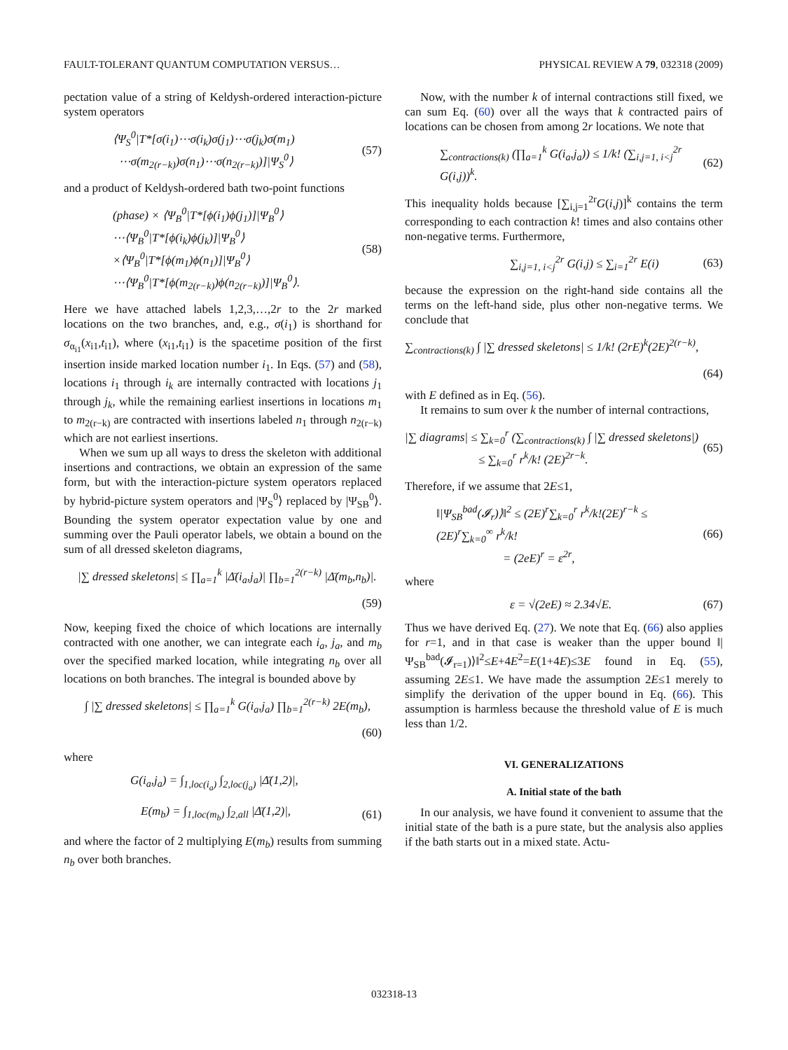FAULT-TOLERANT QUANTUM COMPUTATION VERSUS… PHYSICAL REVIEW A 79, 032318 (2009)
pectation value of a string of Keldysh-ordered interaction-picture system operators
⟨Ψ<sub>S</sub><sup>0</sup>|T*[σ(i<sub>1</sub>)⋯σ(i<sub>k</sub>)σ(j<sub>1</sub>)⋯σ(j<sub>k</sub>)σ(m<sub>1</sub>)
⋯σ(m<sub>2(r−k)</sub>)σ(n<sub>1</sub>)⋯σ(n<sub>2(r−k)</sub>)]|Ψ<sub>S</sub><sup>0</sup>⟩
(57)
and a product of Keldysh-ordered bath two-point functions
(phase) × ⟨Ψ<sub>B</sub><sup>0</sup>|T*[ϕ(i<sub>1</sub>)ϕ(j<sub>1</sub>)]|Ψ<sub>B</sub><sup>0</sup>⟩
⋯⟨Ψ<sub>B</sub><sup>0</sup>|T*[ϕ(i<sub>k</sub>)ϕ(j<sub>k</sub>)]|Ψ<sub>B</sub><sup>0</sup>⟩
×⟨Ψ<sub>B</sub><sup>0</sup>|T*[ϕ(m<sub>1</sub>)ϕ(n<sub>1</sub>)]|Ψ<sub>B</sub><sup>0</sup>⟩
⋯⟨Ψ<sub>B</sub><sup>0</sup>|T*[ϕ(m<sub>2(r−k)</sub>)ϕ(n<sub>2(r−k)</sub>)]|Ψ<sub>B</sub><sup>0</sup>⟩.
(58)
Here we have attached labels 1,2,3,…,2r to the 2r marked locations on the two branches, and, e.g., σ(i<sub>1</sub>) is shorthand for σ<sub>α<sub>i1</sub></sub>(x<sub>i1</sub>,t<sub>i1</sub>), where (x<sub>i1</sub>,t<sub>i1</sub>) is the spacetime position of the first insertion inside marked location number i<sub>1</sub>. In Eqs. (57) and (58), locations i<sub>1</sub> through i<sub>k</sub> are internally contracted with locations j<sub>1</sub> through j<sub>k</sub>, while the remaining earliest insertions in locations m<sub>1</sub> to m<sub>2(r−k)</sub> are contracted with insertions labeled n<sub>1</sub> through n<sub>2(r−k)</sub> which are not earliest insertions.
When we sum up all ways to dress the skeleton with additional insertions and contractions, we obtain an expression of the same form, but with the interaction-picture system operators replaced by hybrid-picture system operators and |Ψ<sub>S</sub><sup>0</sup>⟩ replaced by |Ψ<sub>SB</sub><sup>0</sup>⟩. Bounding the system operator expectation value by one and summing over the Pauli operator labels, we obtain a bound on the sum of all dressed skeleton diagrams,
|∑ dressed skeletons| ≤ ∏<sub>a=1</sub><sup>k</sup> |Δ̄(i<sub>a</sub>,j<sub>a</sub>)| ∏<sub>b=1</sub><sup>2(r−k)</sup> |Δ̄(m<sub>b</sub>,n<sub>b</sub>)|.
(59)
Now, keeping fixed the choice of which locations are internally contracted with one another, we can integrate each i<sub>a</sub>, j<sub>a</sub>, and m<sub>b</sub> over the specified marked location, while integrating n<sub>b</sub> over all locations on both branches. The integral is bounded above by
∫ |∑ dressed skeletons| ≤ ∏<sub>a=1</sub><sup>k</sup> G(i<sub>a</sub>,j<sub>a</sub>) ∏<sub>b=1</sub><sup>2(r−k)</sup> 2E(m<sub>b</sub>),
(60)
where
G(i<sub>a</sub>,j<sub>a</sub>) = ∫<sub>1,loc(i<sub>a</sub>)</sub> ∫<sub>2,loc(j<sub>a</sub>)</sub> |Δ̄(1,2)|,
E(m<sub>b</sub>) = ∫<sub>1,loc(m<sub>b</sub>)</sub> ∫<sub>2,all</sub> |Δ̄(1,2)|,
(61)
and where the factor of 2 multiplying E(m<sub>b</sub>) results from summing n<sub>b</sub> over both branches.
Now, with the number k of internal contractions still fixed, we can sum Eq. (60) over all the ways that k contracted pairs of locations can be chosen from among 2r locations. We note that
∑<sub>contractions(k)</sub> (∏<sub>a=1</sub><sup>k</sup> G(i<sub>a</sub>,j<sub>a</sub>)) ≤ 1/k! (∑<sub>i,j=1, i<j</sub><sup>2r</sup> G(i,j))<sup>k</sup>.
(62)
This inequality holds because [∑<sub>i,j=1</sub><sup>2r</sup>G(i,j)]<sup>k</sup> contains the term corresponding to each contraction k! times and also contains other non-negative terms. Furthermore,
∑<sub>i,j=1, i<j</sub><sup>2r</sup> G(i,j) ≤ ∑<sub>i=1</sub><sup>2r</sup> E(i)
(63)
because the expression on the right-hand side contains all the terms on the left-hand side, plus other non-negative terms. We conclude that
∑<sub>contractions(k)</sub> ∫ |∑ dressed skeletons| ≤ 1/k! (2rE)<sup>k</sup>(2E)<sup>2(r−k)</sup>,
(64)
with E defined as in Eq. (56).
It remains to sum over k the number of internal contractions,
|∑ diagrams| ≤ ∑<sub>k=0</sub><sup>r</sup> (∑<sub>contractions(k)</sub> ∫ |∑ dressed skeletons|)
≤ ∑<sub>k=0</sub><sup>r</sup> r<sup>k</sup>/k! (2E)<sup>2r−k</sup>.
(65)
Therefore, if we assume that 2E≤1,
‖|Ψ<sub>SB</sub><sup>bad</sup>(𝓘<sub>r</sub>)⟩‖<sup>2</sup> ≤ (2E)<sup>r</sup>∑<sub>k=0</sub><sup>r</sup> r<sup>k</sup>/k!(2E)<sup>r−k</sup> ≤ (2E)<sup>r</sup>∑<sub>k=0</sub><sup>∞</sup> r<sup>k</sup>/k!
= (2eE)<sup>r</sup> = ε<sup>2r</sup>,
(66)
where
ε = √(2eE) ≈ 2.34√E. (67)
Thus we have derived Eq. (27). We note that Eq. (66) also applies for r=1, and in that case is weaker than the upper bound ‖|Ψ<sub>SB</sub><sup>bad</sup>(𝓘<sub>r=1</sub>)⟩‖<sup>2</sup>≤E+4E<sup>2</sup>=E(1+4E)≤3E found in Eq. (55), assuming 2E≤1. We have made the assumption 2E≤1 merely to simplify the derivation of the upper bound in Eq. (66). This assumption is harmless because the threshold value of E is much less than 1/2.
VI. GENERALIZATIONS
A. Initial state of the bath
In our analysis, we have found it convenient to assume that the initial state of the bath is a pure state, but the analysis also applies if the bath starts out in a mixed state. Actu-
032318-13